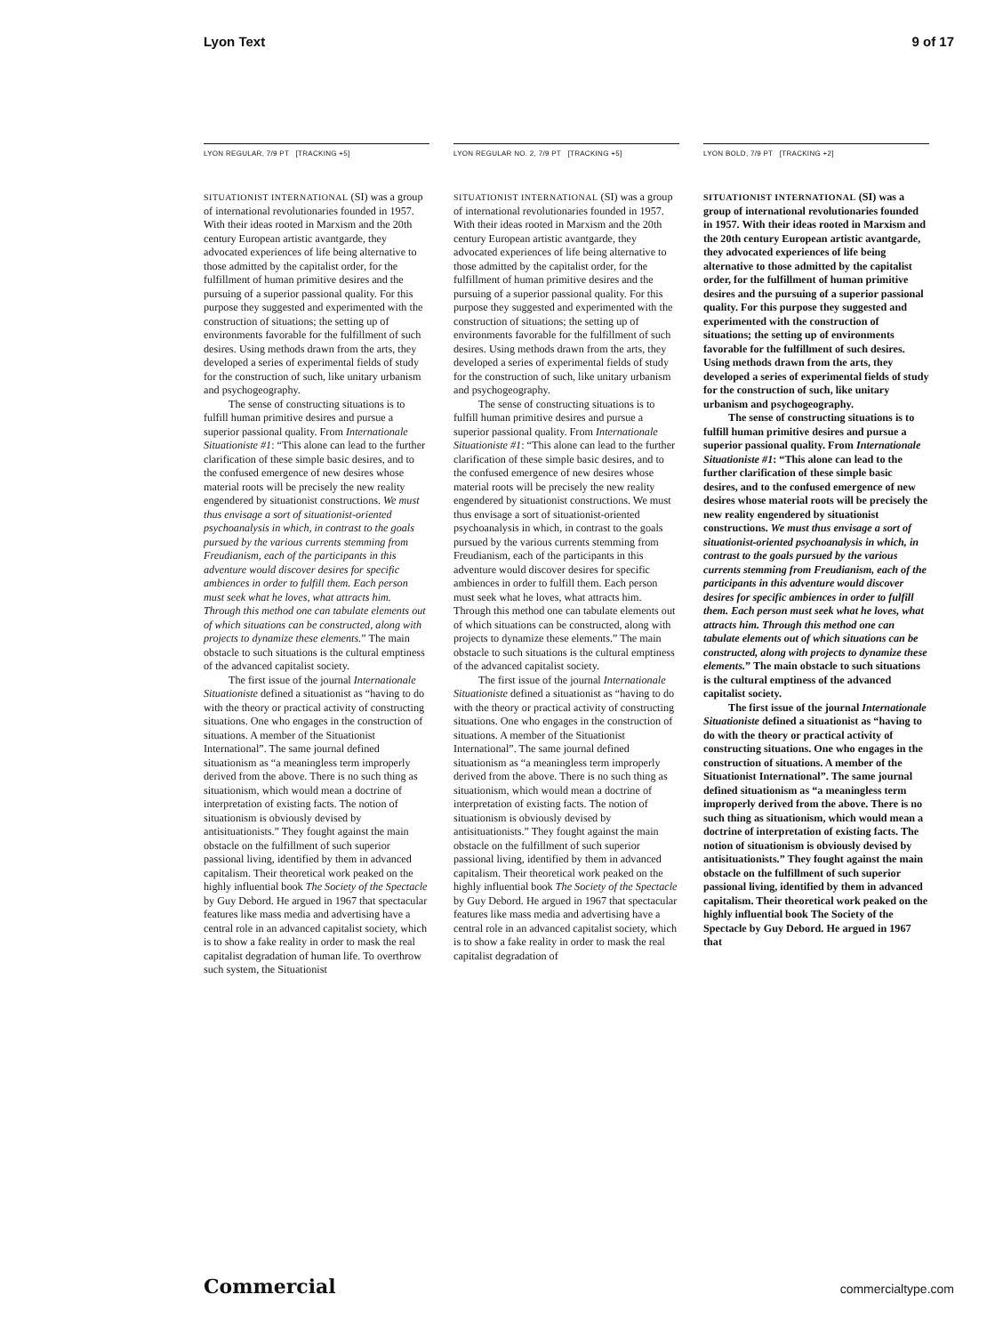Lyon Text 9 of 17
LYON REGULAR, 7/9 PT [TRACKING +5]
SITUATIONIST INTERNATIONAL (SI) was a group of international revolutionaries founded in 1957. With their ideas rooted in Marxism and the 20th century European artistic avantgarde, they advocated experiences of life being alternative to those admitted by the capitalist order, for the fulfillment of human primitive desires and the pursuing of a superior passional quality. For this purpose they suggested and experimented with the construction of situations; the setting up of environments favorable for the fulfillment of such desires. Using methods drawn from the arts, they developed a series of experimental fields of study for the construction of such, like unitary urbanism and psychogeography.
The sense of constructing situations is to fulfill human primitive desires and pursue a superior passional quality. From Internationale Situationiste #1: “This alone can lead to the further clarification of these simple basic desires, and to the confused emergence of new desires whose material roots will be precisely the new reality engendered by situationist constructions. We must thus envisage a sort of situationist-oriented psychoanalysis in which, in contrast to the goals pursued by the various currents stemming from Freudianism, each of the participants in this adventure would discover desires for specific ambiences in order to fulfill them. Each person must seek what he loves, what attracts him. Through this method one can tabulate elements out of which situations can be constructed, along with projects to dynamize these elements.” The main obstacle to such situations is the cultural emptiness of the advanced capitalist society.
The first issue of the journal Internationale Situationiste defined a situationist as “having to do with the theory or practical activity of constructing situations. One who engages in the construction of situations. A member of the Situationist International”. The same journal defined situationism as “a meaningless term improperly derived from the above. There is no such thing as situationism, which would mean a doctrine of interpretation of existing facts. The notion of situationism is obviously devised by antisituationists.” They fought against the main obstacle on the fulfillment of such superior passional living, identified by them in advanced capitalism. Their theoretical work peaked on the highly influential book The Society of the Spectacle by Guy Debord. He argued in 1967 that spectacular features like mass media and advertising have a central role in an advanced capitalist society, which is to show a fake reality in order to mask the real capitalist degradation of human life. To overthrow such system, the Situationist
LYON REGULAR NO. 2, 7/9 PT [TRACKING +5]
SITUATIONIST INTERNATIONAL (SI) was a group of international revolutionaries founded in 1957. With their ideas rooted in Marxism and the 20th century European artistic avantgarde, they advocated experiences of life being alternative to those admitted by the capitalist order, for the fulfillment of human primitive desires and the pursuing of a superior passional quality. For this purpose they suggested and experimented with the construction of situations; the setting up of environments favorable for the fulfillment of such desires. Using methods drawn from the arts, they developed a series of experimental fields of study for the construction of such, like unitary urbanism and psychogeography.
The sense of constructing situations is to fulfill human primitive desires and pursue a superior passional quality. From Internationale Situationiste #1: “This alone can lead to the further clarification of these simple basic desires, and to the confused emergence of new desires whose material roots will be precisely the new reality engendered by situationist constructions. We must thus envisage a sort of situationist-oriented psychoanalysis in which, in contrast to the goals pursued by the various currents stemming from Freudianism, each of the participants in this adventure would discover desires for specific ambiences in order to fulfill them. Each person must seek what he loves, what attracts him. Through this method one can tabulate elements out of which situations can be constructed, along with projects to dynamize these elements.” The main obstacle to such situations is the cultural emptiness of the advanced capitalist society.
The first issue of the journal Internationale Situationiste defined a situationist as “having to do with the theory or practical activity of constructing situations. One who engages in the construction of situations. A member of the Situationist International”. The same journal defined situationism as “a meaningless term improperly derived from the above. There is no such thing as situationism, which would mean a doctrine of interpretation of existing facts. The notion of situationism is obviously devised by antisituationists.” They fought against the main obstacle on the fulfillment of such superior passional living, identified by them in advanced capitalism. Their theoretical work peaked on the highly influential book The Society of the Spectacle by Guy Debord. He argued in 1967 that spectacular features like mass media and advertising have a central role in an advanced capitalist society, which is to show a fake reality in order to mask the real capitalist degradation of
LYON BOLD, 7/9 PT [TRACKING +2]
SITUATIONIST INTERNATIONAL (SI) was a group of international revolutionaries founded in 1957. With their ideas rooted in Marxism and the 20th century European artistic avantgarde, they advocated experiences of life being alternative to those admitted by the capitalist order, for the fulfillment of human primitive desires and the pursuing of a superior passional quality. For this purpose they suggested and experimented with the construction of situations; the setting up of environments favorable for the fulfillment of such desires. Using methods drawn from the arts, they developed a series of experimental fields of study for the construction of such, like unitary urbanism and psychogeography.
The sense of constructing situations is to fulfill human primitive desires and pursue a superior passional quality. From Internationale Situationiste #1: “This alone can lead to the further clarification of these simple basic desires, and to the confused emergence of new desires whose material roots will be precisely the new reality engendered by situationist constructions. We must thus envisage a sort of situationist-oriented psychoanalysis in which, in contrast to the goals pursued by the various currents stemming from Freudianism, each of the participants in this adventure would discover desires for specific ambiences in order to fulfill them. Each person must seek what he loves, what attracts him. Through this method one can tabulate elements out of which situations can be constructed, along with projects to dynamize these elements.” The main obstacle to such situations is the cultural emptiness of the advanced capitalist society.
The first issue of the journal Internationale Situationiste defined a situationist as “having to do with the theory or practical activity of constructing situations. One who engages in the construction of situations. A member of the Situationist International”. The same journal defined situationism as “a meaningless term improperly derived from the above. There is no such thing as situationism, which would mean a doctrine of interpretation of existing facts. The notion of situationism is obviously devised by antisituationists.” They fought against the main obstacle on the fulfillment of such superior passional living, identified by them in advanced capitalism. Their theoretical work peaked on the highly influential book The Society of the Spectacle by Guy Debord. He argued in 1967 that
Commercial commercialtype.com